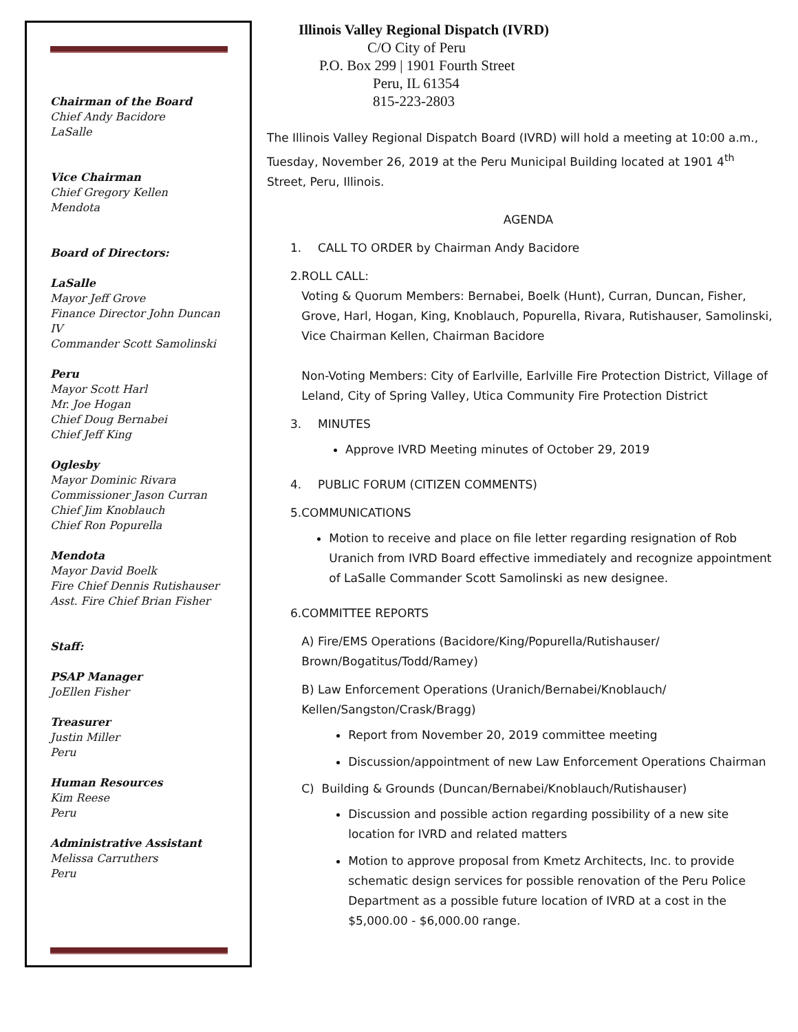Chairman of the Board
Chief Andy Bacidore
LaSalle
Vice Chairman
Chief Gregory Kellen
Mendota
Board of Directors:
LaSalle
Mayor Jeff Grove
Finance Director John Duncan IV
Commander Scott Samolinski
Peru
Mayor Scott Harl
Mr. Joe Hogan
Chief Doug Bernabei
Chief Jeff King
Oglesby
Mayor Dominic Rivara
Commissioner Jason Curran
Chief Jim Knoblauch
Chief Ron Popurella
Mendota
Mayor David Boelk
Fire Chief Dennis Rutishauser
Asst. Fire Chief Brian Fisher
Staff:
PSAP Manager
JoEllen Fisher
Treasurer
Justin Miller
Peru
Human Resources
Kim Reese
Peru
Administrative Assistant
Melissa Carruthers
Peru
Illinois Valley Regional Dispatch (IVRD)
C/O City of Peru
P.O. Box 299 | 1901 Fourth Street
Peru, IL 61354
815-223-2803
The Illinois Valley Regional Dispatch Board (IVRD) will hold a meeting at 10:00 a.m., Tuesday, November 26, 2019 at the Peru Municipal Building located at 1901 4<sup>th</sup> Street, Peru, Illinois.
AGENDA
1. CALL TO ORDER by Chairman Andy Bacidore
2. ROLL CALL:
Voting & Quorum Members: Bernabei, Boelk (Hunt), Curran, Duncan, Fisher, Grove, Harl, Hogan, King, Knoblauch, Popurella, Rivara, Rutishauser, Samolinski, Vice Chairman Kellen, Chairman Bacidore
Non-Voting Members: City of Earlville, Earlville Fire Protection District, Village of Leland, City of Spring Valley, Utica Community Fire Protection District
3. MINUTES
Approve IVRD Meeting minutes of October 29, 2019
4. PUBLIC FORUM (CITIZEN COMMENTS)
5. COMMUNICATIONS
Motion to receive and place on file letter regarding resignation of Rob Uranich from IVRD Board effective immediately and recognize appointment of LaSalle Commander Scott Samolinski as new designee.
6. COMMITTEE REPORTS
A) Fire/EMS Operations (Bacidore/King/Popurella/Rutishauser/ Brown/Bogatitus/Todd/Ramey)
B) Law Enforcement Operations (Uranich/Bernabei/Knoblauch/ Kellen/Sangston/Crask/Bragg)
Report from November 20, 2019 committee meeting
Discussion/appointment of new Law Enforcement Operations Chairman
C) Building & Grounds (Duncan/Bernabei/Knoblauch/Rutishauser)
Discussion and possible action regarding possibility of a new site location for IVRD and related matters
Motion to approve proposal from Kmetz Architects, Inc. to provide schematic design services for possible renovation of the Peru Police Department as a possible future location of IVRD at a cost in the $5,000.00 - $6,000.00 range.